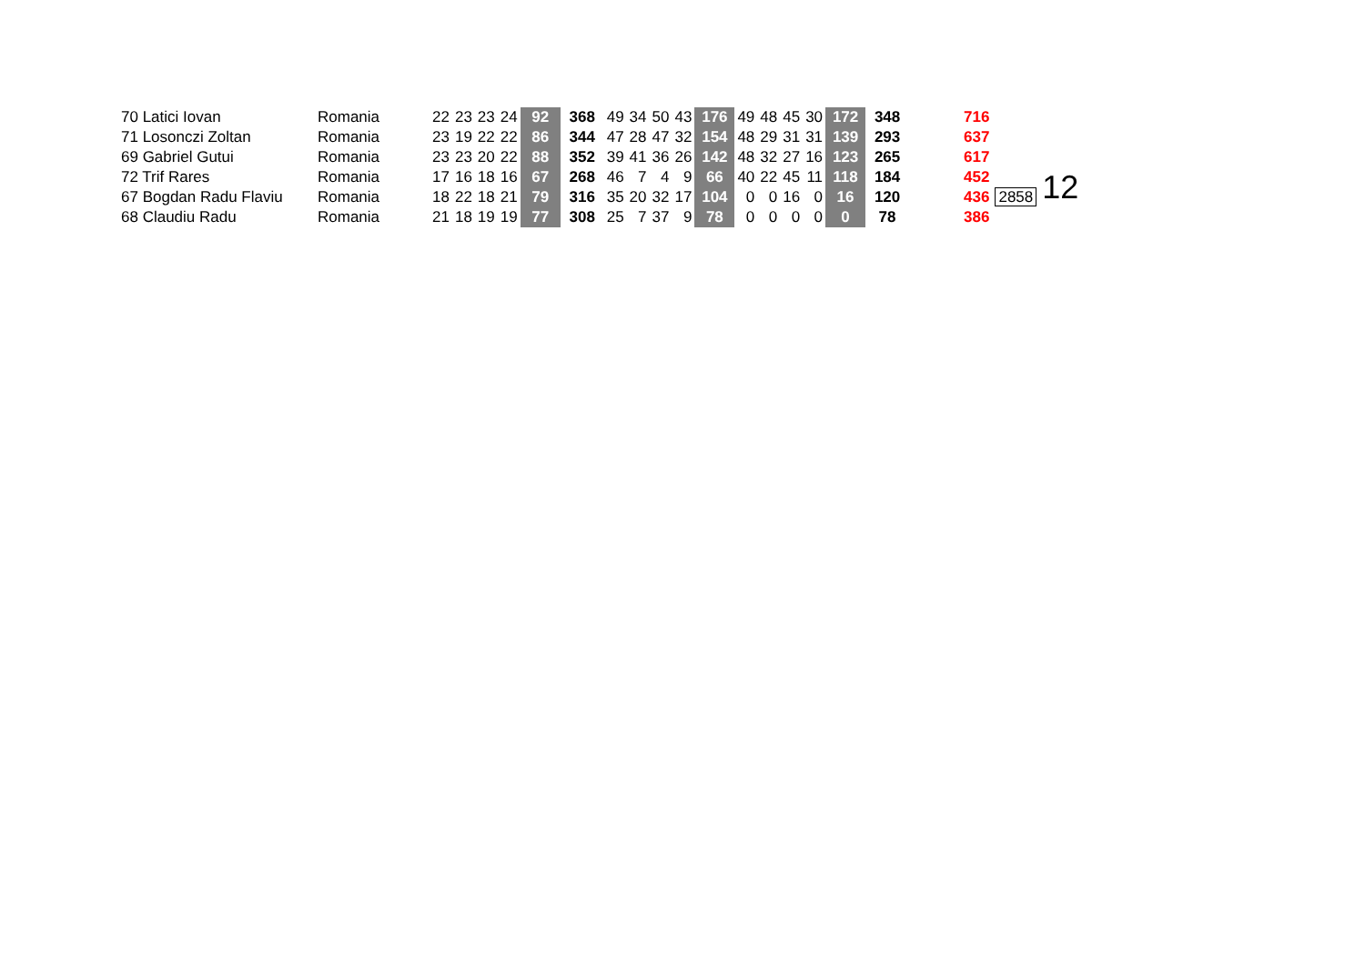| 70 Latici Iovan | Romania | 22 | 23 | 23 | 24 | 92 | 368 | 49 | 34 | 50 | 43 | 176 | 49 | 48 | 45 | 30 | 172 | 348 | 716 | | |
| 71 Losonczi Zoltan | Romania | 23 | 19 | 22 | 22 | 86 | 344 | 47 | 28 | 47 | 32 | 154 | 48 | 29 | 31 | 31 | 139 | 293 | 637 | | |
| 69 Gabriel Gutui | Romania | 23 | 23 | 20 | 22 | 88 | 352 | 39 | 41 | 36 | 26 | 142 | 48 | 32 | 27 | 16 | 123 | 265 | 617 | | |
| 72 Trif Rares | Romania | 17 | 16 | 18 | 16 | 67 | 268 | 46 | 7 | 4 | 9 | 66 | 40 | 22 | 45 | 11 | 118 | 184 | 452 | | 12 |
| 67 Bogdan Radu Flaviu | Romania | 18 | 22 | 18 | 21 | 79 | 316 | 35 | 20 | 32 | 17 | 104 | 0 | 0 | 16 | 0 | 16 | 120 | 436 | 2858 | |
| 68 Claudiu Radu | Romania | 21 | 18 | 19 | 19 | 77 | 308 | 25 | 7 | 37 | 9 | 78 | 0 | 0 | 0 | 0 | 0 | 78 | 386 | | |